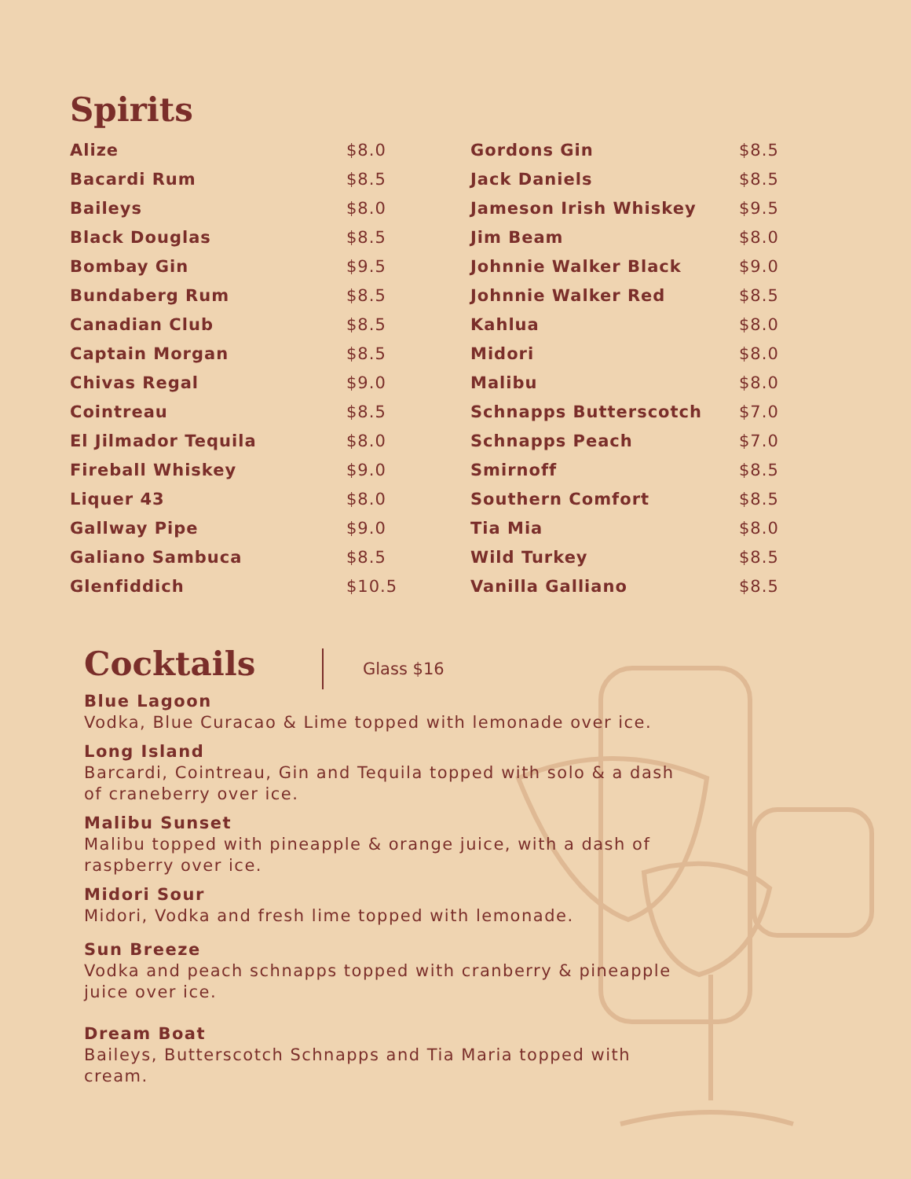Spirits
| Alize | $8.0 |
| Bacardi Rum | $8.5 |
| Baileys | $8.0 |
| Black Douglas | $8.5 |
| Bombay Gin | $9.5 |
| Bundaberg Rum | $8.5 |
| Canadian Club | $8.5 |
| Captain Morgan | $8.5 |
| Chivas Regal | $9.0 |
| Cointreau | $8.5 |
| El Jilmador Tequila | $8.0 |
| Fireball Whiskey | $9.0 |
| Liquer 43 | $8.0 |
| Gallway Pipe | $9.0 |
| Galiano Sambuca | $8.5 |
| Glenfiddich | $10.5 |
| Gordons Gin | $8.5 |
| Jack Daniels | $8.5 |
| Jameson Irish Whiskey | $9.5 |
| Jim Beam | $8.0 |
| Johnnie Walker Black | $9.0 |
| Johnnie Walker Red | $8.5 |
| Kahlua | $8.0 |
| Midori | $8.0 |
| Malibu | $8.0 |
| Schnapps Butterscotch | $7.0 |
| Schnapps Peach | $7.0 |
| Smirnoff | $8.5 |
| Southern Comfort | $8.5 |
| Tia Mia | $8.0 |
| Wild Turkey | $8.5 |
| Vanilla Galliano | $8.5 |
Cocktails
Glass $16
Blue Lagoon
Vodka, Blue Curacao & Lime topped with lemonade over ice.
Long Island
Barcardi, Cointreau, Gin and Tequila topped with solo & a dash of craneberry over ice.
Malibu Sunset
Malibu topped with pineapple & orange juice, with a dash of raspberry over ice.
Midori Sour
Midori, Vodka and fresh lime topped with lemonade.
Sun Breeze
Vodka and peach schnapps topped with cranberry & pineapple juice over ice.
Dream Boat
Baileys, Butterscotch Schnapps and Tia Maria topped with cream.